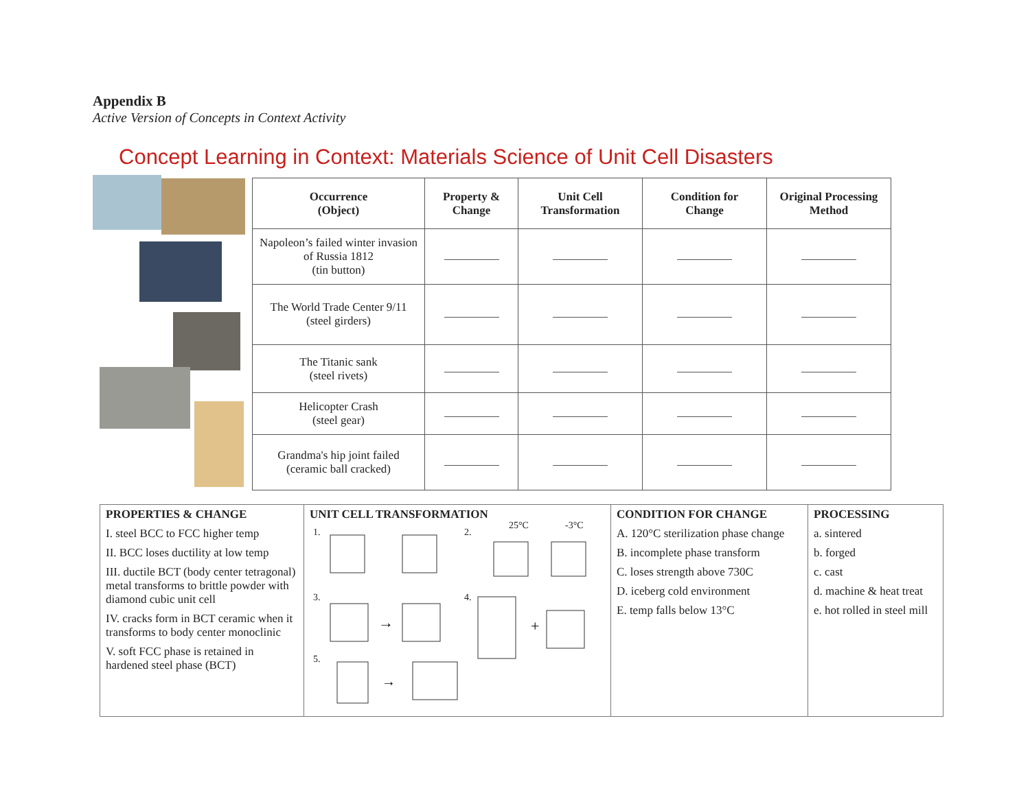Appendix B
Active Version of Concepts in Context Activity
Concept Learning in Context: Materials Science of Unit Cell Disasters
| Occurrence (Object) | Property & Change | Unit Cell Transformation | Condition for Change | Original Processing Method |
| --- | --- | --- | --- | --- |
| Napoleon’s failed winter invasion of Russia 1812 (tin button) | | | | |
| The World Trade Center 9/11 (steel girders) | | | | |
| The Titanic sank (steel rivets) | | | | |
| Helicopter Crash (steel gear) | | | | |
| Grandma's hip joint failed (ceramic ball cracked) | | | | |
| PROPERTIES & CHANGE I. steel BCC to FCC higher temp II. BCC loses ductility at low temp III. ductile BCT (body center tetragonal) metal transforms to brittle powder with diamond cubic unit cell IV. cracks form in BCT ceramic when it transforms to body center monoclinic V. soft FCC phase is retained in hardened steel phase (BCT) | UNIT CELL TRANSFORMATION 1. 2. 25°C -3°C 3. 4. 5. → + → | CONDITION FOR CHANGE A. 120°C sterilization phase change B. incomplete phase transform C. loses strength above 730C D. iceberg cold environment E. temp falls below 13°C | PROCESSING a. sintered b. forged c. cast d. machine & heat treat e. hot rolled in steel mill |